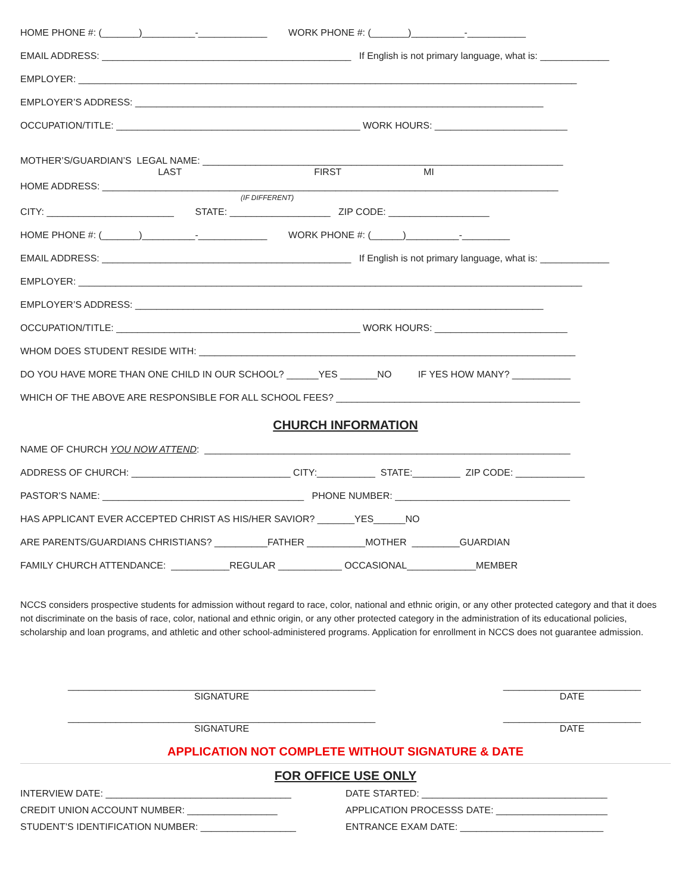HOME PHONE #: (_______)__________-_____________ WORK PHONE #: (_______)__________-___________
EMAIL ADDRESS: _______________________________________________ If English is not primary language, what is: _____________
EMPLOYER: ______________________________________________________________________________________________
EMPLOYER’S ADDRESS: _____________________________________________________________________________
OCCUPATION/TITLE: ______________________________________________ WORK HOURS: _________________________
MOTHER’S/GUARDIAN’S LEGAL NAME: ____________________________________________________________________
LAST FIRST MI
HOME ADDRESS: ______________________________________________________________________________________
(IF DIFFERENT)
CITY: ________________________ STATE: ___________________ ZIP CODE: ___________________
HOME PHONE #: (_______)__________-_____________ WORK PHONE #: (______)__________-_________
EMAIL ADDRESS: _______________________________________________ If English is not primary language, what is: _____________
EMPLOYER: _______________________________________________________________________________________________
EMPLOYER’S ADDRESS: _____________________________________________________________________________
OCCUPATION/TITLE: ______________________________________________ WORK HOURS: _________________________
WHOM DOES STUDENT RESIDE WITH: _______________________________________________________________________
DO YOU HAVE MORE THAN ONE CHILD IN OUR SCHOOL? ______YES _______NO IF YES HOW MANY? ___________
WHICH OF THE ABOVE ARE RESPONSIBLE FOR ALL SCHOOL FEES? ______________________________________________
CHURCH INFORMATION
NAME OF CHURCH YOU NOW ATTEND: _____________________________________________________________________
ADDRESS OF CHURCH: ______________________________ CITY:___________ STATE:_________ ZIP CODE: _____________
PASTOR’S NAME: ______________________________________ PHONE NUMBER: _________________________________
HAS APPLICANT EVER ACCEPTED CHRIST AS HIS/HER SAVIOR? _______YES______NO
ARE PARENTS/GUARDIANS CHRISTIANS? __________FATHER ___________MOTHER _________GUARDIAN
FAMILY CHURCH ATTENDANCE: ___________REGULAR ____________ OCCASIONAL_____________MEMBER
NCCS considers prospective students for admission without regard to race, color, national and ethnic origin, or any other protected category and that it does not discriminate on the basis of race, color, national and ethnic origin, or any other protected category in the administration of its educational policies, scholarship and loan programs, and athletic and other school-administered programs. Application for enrollment in NCCS does not guarantee admission.
__________________________________________________________ SIGNATURE
__________________________ DATE
__________________________________________________________ SIGNATURE
__________________________ DATE
APPLICATION NOT COMPLETE WITHOUT SIGNATURE & DATE
FOR OFFICE USE ONLY
INTERVIEW DATE: ___________________________________
DATE STARTED: ___________________________________
CREDIT UNION ACCOUNT NUMBER: _________________
APPLICATION PROCESSS DATE: _____________________
STUDENT’S IDENTIFICATION NUMBER: __________________
ENTRANCE EXAM DATE: ___________________________